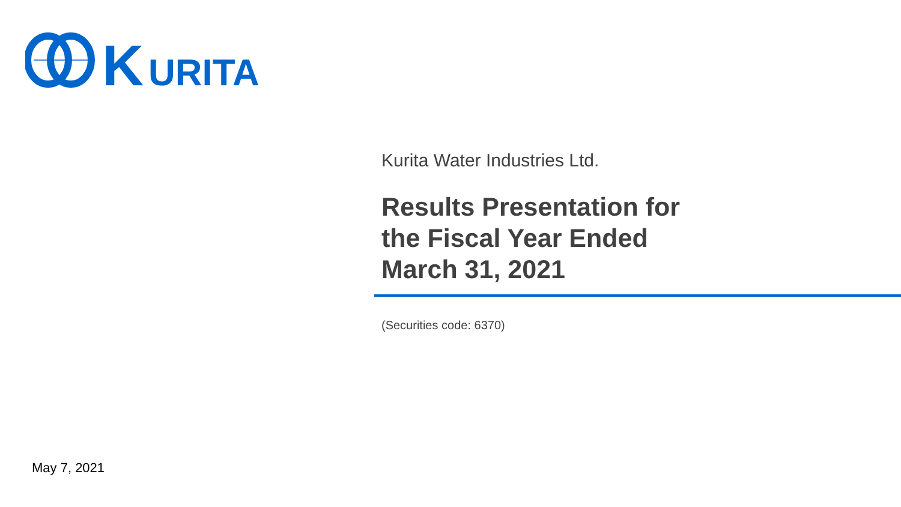K
URITA
Kurita Water Industries Ltd.
Results Presentation for
the Fiscal Year Ended
March 31, 2021
(Securities code: 6370)
May 7, 2021